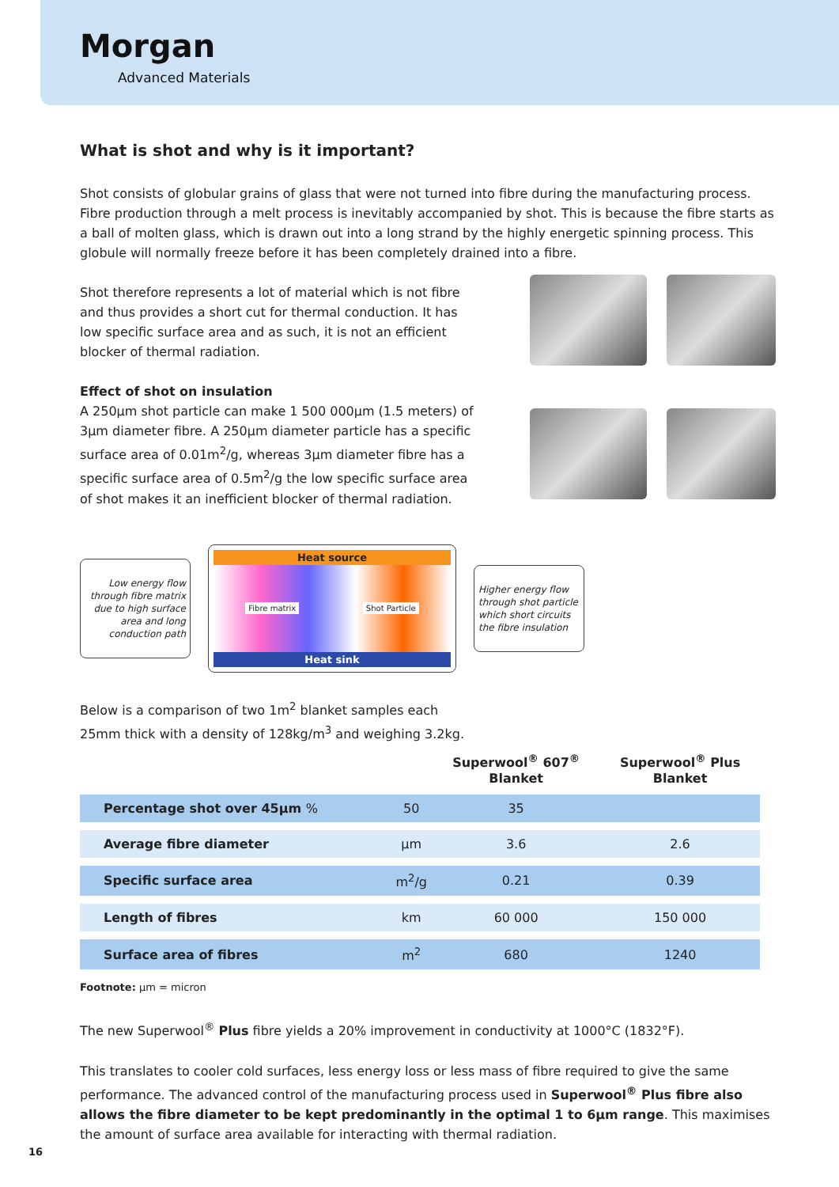Morgan
Advanced Materials
What is shot and why is it important?
Shot consists of globular grains of glass that were not turned into fibre during the manufacturing process. Fibre production through a melt process is inevitably accompanied by shot. This is because the fibre starts as a ball of molten glass, which is drawn out into a long strand by the highly energetic spinning process. This globule will normally freeze before it has been completely drained into a fibre.
Shot therefore represents a lot of material which is not fibre and thus provides a short cut for thermal conduction. It has low specific surface area and as such, it is not an efficient blocker of thermal radiation.
Effect of shot on insulation
A 250µm shot particle can make 1 500 000µm (1.5 meters) of 3µm diameter fibre. A 250µm diameter particle has a specific surface area of 0.01m<sup>2</sup>/g, whereas 3µm diameter fibre has a specific surface area of 0.5m<sup>2</sup>/g the low specific surface area of shot makes it an inefficient blocker of thermal radiation.
Low energy flow through fibre matrix due to high surface area and long conduction path
Heat source
Fibre matrix Shot Particle
Heat sink
Higher energy flow through shot particle which short circuits the fibre insulation
Below is a comparison of two 1m<sup>2</sup> blanket samples each
25mm thick with a density of 128kg/m<sup>3</sup> and weighing 3.2kg.
| | | Superwool<sup>®</sup> 607<sup>®</sup> Blanket | Superwool<sup>®</sup> Plus Blanket |
| --- | --- | --- | --- |
| Percentage shot over 45µm % | 50 | 35 | |
| Average fibre diameter | µm | 3.6 | 2.6 |
| Specific surface area | m<sup>2</sup>/g | 0.21 | 0.39 |
| Length of fibres | km | 60 000 | 150 000 |
| Surface area of fibres | m<sup>2</sup> | 680 | 1240 |
Footnote: µm = micron
The new Superwool<sup>®</sup> Plus fibre yields a 20% improvement in conductivity at 1000°C (1832°F).
This translates to cooler cold surfaces, less energy loss or less mass of fibre required to give the same performance. The advanced control of the manufacturing process used in Superwool<sup>®</sup> Plus fibre also allows the fibre diameter to be kept predominantly in the optimal 1 to 6µm range. This maximises the amount of surface area available for interacting with thermal radiation.
16